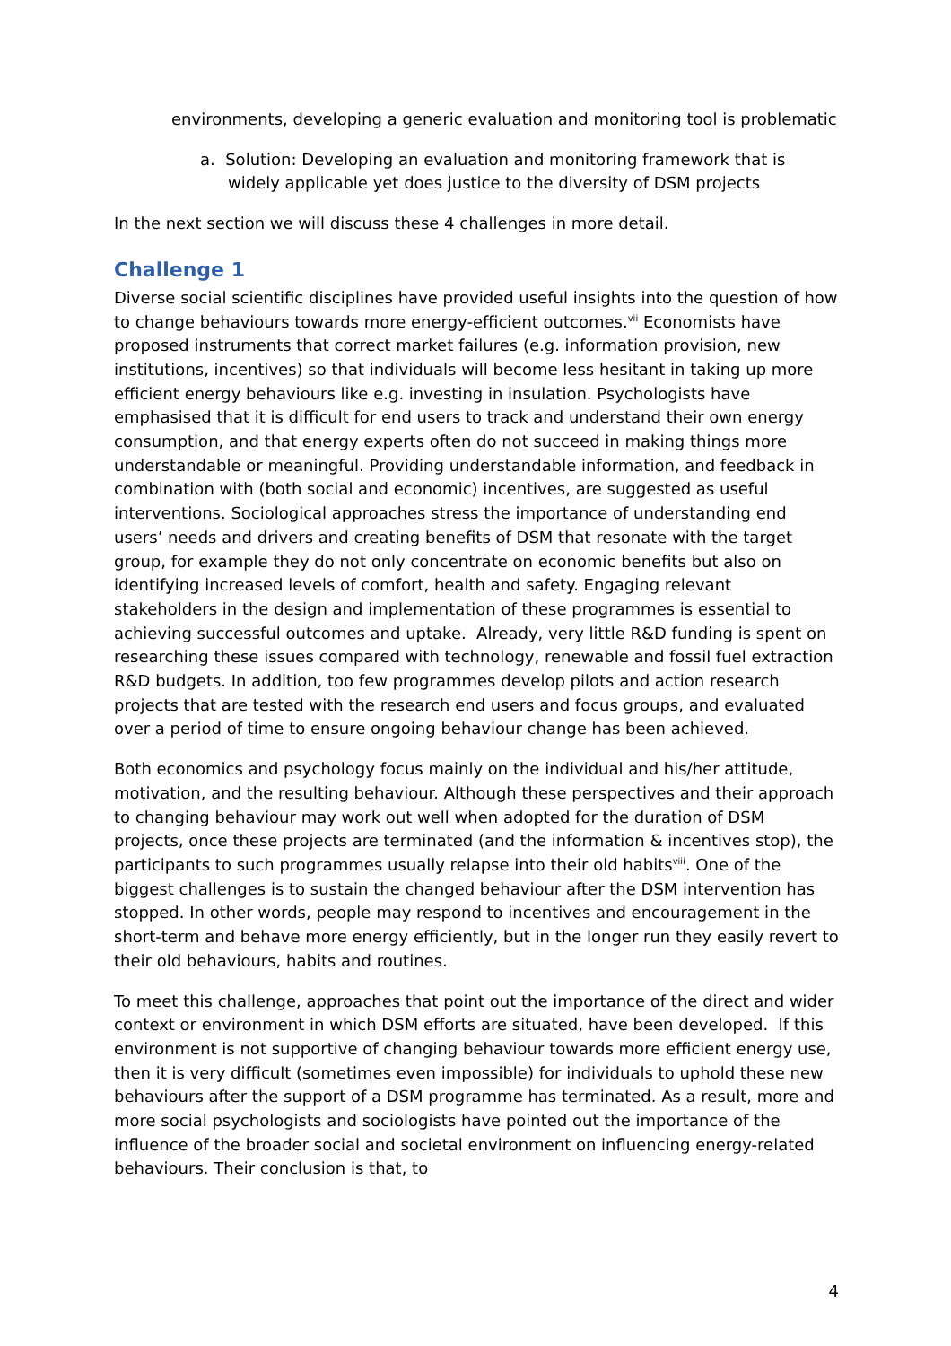environments, developing a generic evaluation and monitoring tool is problematic
a. Solution: Developing an evaluation and monitoring framework that is widely applicable yet does justice to the diversity of DSM projects
In the next section we will discuss these 4 challenges in more detail.
Challenge 1
Diverse social scientific disciplines have provided useful insights into the question of how to change behaviours towards more energy-efficient outcomes.<sup>vii</sup> Economists have proposed instruments that correct market failures (e.g. information provision, new institutions, incentives) so that individuals will become less hesitant in taking up more efficient energy behaviours like e.g. investing in insulation. Psychologists have emphasised that it is difficult for end users to track and understand their own energy consumption, and that energy experts often do not succeed in making things more understandable or meaningful. Providing understandable information, and feedback in combination with (both social and economic) incentives, are suggested as useful interventions. Sociological approaches stress the importance of understanding end users’ needs and drivers and creating benefits of DSM that resonate with the target group, for example they do not only concentrate on economic benefits but also on identifying increased levels of comfort, health and safety. Engaging relevant stakeholders in the design and implementation of these programmes is essential to achieving successful outcomes and uptake. Already, very little R&D funding is spent on researching these issues compared with technology, renewable and fossil fuel extraction R&D budgets. In addition, too few programmes develop pilots and action research projects that are tested with the research end users and focus groups, and evaluated over a period of time to ensure ongoing behaviour change has been achieved.
Both economics and psychology focus mainly on the individual and his/her attitude, motivation, and the resulting behaviour. Although these perspectives and their approach to changing behaviour may work out well when adopted for the duration of DSM projects, once these projects are terminated (and the information & incentives stop), the participants to such programmes usually relapse into their old habits<sup>viii</sup>. One of the biggest challenges is to sustain the changed behaviour after the DSM intervention has stopped. In other words, people may respond to incentives and encouragement in the short-term and behave more energy efficiently, but in the longer run they easily revert to their old behaviours, habits and routines.
To meet this challenge, approaches that point out the importance of the direct and wider context or environment in which DSM efforts are situated, have been developed. If this environment is not supportive of changing behaviour towards more efficient energy use, then it is very difficult (sometimes even impossible) for individuals to uphold these new behaviours after the support of a DSM programme has terminated. As a result, more and more social psychologists and sociologists have pointed out the importance of the influence of the broader social and societal environment on influencing energy-related behaviours. Their conclusion is that, to
4